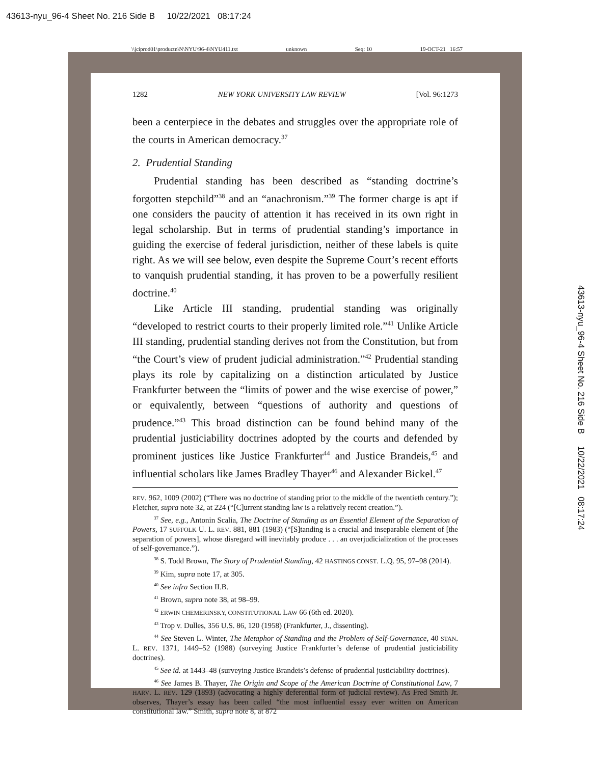43613-nyu_96-4 Sheet No. 216 Side B 10/22/2021 08:17:24
\\jciprod01\productn\N\NYU\96-4\NYU411.txt unknown Seq: 10 19-OCT-21 16:57
1282 NEW YORK UNIVERSITY LAW REVIEW [Vol. 96:1273
been a centerpiece in the debates and struggles over the appropriate role of the courts in American democracy.<sup>37</sup>
2. Prudential Standing
Prudential standing has been described as “standing doctrine’s forgotten stepchild”<sup>38</sup> and an “anachronism.”<sup>39</sup> The former charge is apt if one considers the paucity of attention it has received in its own right in legal scholarship. But in terms of prudential standing’s importance in guiding the exercise of federal jurisdiction, neither of these labels is quite right. As we will see below, even despite the Supreme Court’s recent efforts to vanquish prudential standing, it has proven to be a powerfully resilient doctrine.<sup>40</sup>
Like Article III standing, prudential standing was originally “developed to restrict courts to their properly limited role.”<sup>41</sup> Unlike Article III standing, prudential standing derives not from the Constitution, but from “the Court’s view of prudent judicial administration.”<sup>42</sup> Prudential standing plays its role by capitalizing on a distinction articulated by Justice Frankfurter between the “limits of power and the wise exercise of power,” or equivalently, between “questions of authority and questions of prudence.”<sup>43</sup> This broad distinction can be found behind many of the prudential justiciability doctrines adopted by the courts and defended by prominent justices like Justice Frankfurter<sup>44</sup> and Justice Brandeis,<sup>45</sup> and influential scholars like James Bradley Thayer<sup>46</sup> and Alexander Bickel.<sup>47</sup>
REV. 962, 1009 (2002) (“There was no doctrine of standing prior to the middle of the twentieth century.”); Fletcher, supra note 32, at 224 (“[C]urrent standing law is a relatively recent creation.”).
<sup>37</sup> See, e.g., Antonin Scalia, The Doctrine of Standing as an Essential Element of the Separation of Powers, 17 SUFFOLK U. L. REV. 881, 881 (1983) (“[S]tanding is a crucial and inseparable element of [the separation of powers], whose disregard will inevitably produce . . . an overjudicialization of the processes of self-governance.”).
<sup>38</sup> S. Todd Brown, The Story of Prudential Standing, 42 HASTINGS CONST. L.Q. 95, 97–98 (2014).
<sup>39</sup> Kim, supra note 17, at 305.
<sup>40</sup> See infra Section II.B.
<sup>41</sup> Brown, supra note 38, at 98–99.
<sup>42</sup> ERWIN CHEMERINSKY, CONSTITUTIONAL LAW 66 (6th ed. 2020).
<sup>43</sup> Trop v. Dulles, 356 U.S. 86, 120 (1958) (Frankfurter, J., dissenting).
<sup>44</sup> See Steven L. Winter, The Metaphor of Standing and the Problem of Self-Governance, 40 STAN. L. REV. 1371, 1449–52 (1988) (surveying Justice Frankfurter’s defense of prudential justiciability doctrines).
<sup>45</sup> See id. at 1443–48 (surveying Justice Brandeis’s defense of prudential justiciability doctrines).
<sup>46</sup> See James B. Thayer, The Origin and Scope of the American Doctrine of Constitutional Law, 7 HARV. L. REV. 129 (1893) (advocating a highly deferential form of judicial review). As Fred Smith Jr. observes, Thayer’s essay has been called “the most influential essay ever written on American constitutional law.” Smith, supra note 8, at 872
43613-nyu_96-4 Sheet No. 216 Side B 10/22/2021 08:17:24